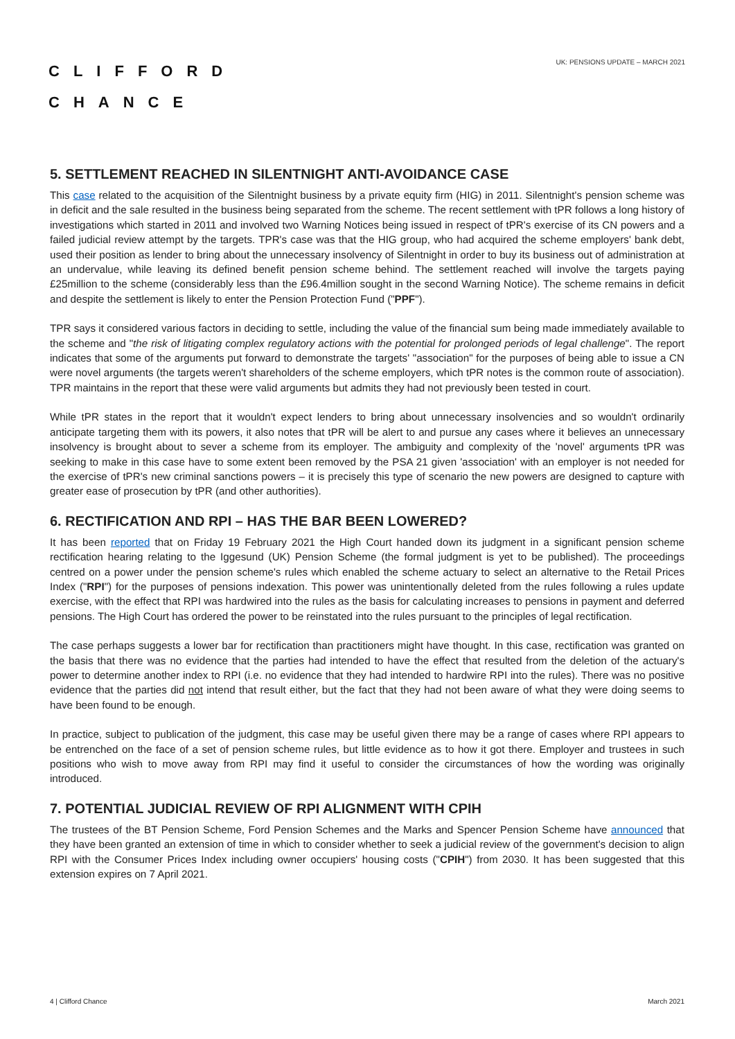CLIFFORD
CHANCE
UK: PENSIONS UPDATE – MARCH 2021
5. SETTLEMENT REACHED IN SILENTNIGHT ANTI-AVOIDANCE CASE
This case related to the acquisition of the Silentnight business by a private equity firm (HIG) in 2011. Silentnight's pension scheme was in deficit and the sale resulted in the business being separated from the scheme. The recent settlement with tPR follows a long history of investigations which started in 2011 and involved two Warning Notices being issued in respect of tPR's exercise of its CN powers and a failed judicial review attempt by the targets. TPR's case was that the HIG group, who had acquired the scheme employers' bank debt, used their position as lender to bring about the unnecessary insolvency of Silentnight in order to buy its business out of administration at an undervalue, while leaving its defined benefit pension scheme behind. The settlement reached will involve the targets paying £25million to the scheme (considerably less than the £96.4million sought in the second Warning Notice). The scheme remains in deficit and despite the settlement is likely to enter the Pension Protection Fund ("PPF").
TPR says it considered various factors in deciding to settle, including the value of the financial sum being made immediately available to the scheme and "the risk of litigating complex regulatory actions with the potential for prolonged periods of legal challenge". The report indicates that some of the arguments put forward to demonstrate the targets' "association" for the purposes of being able to issue a CN were novel arguments (the targets weren't shareholders of the scheme employers, which tPR notes is the common route of association). TPR maintains in the report that these were valid arguments but admits they had not previously been tested in court.
While tPR states in the report that it wouldn't expect lenders to bring about unnecessary insolvencies and so wouldn't ordinarily anticipate targeting them with its powers, it also notes that tPR will be alert to and pursue any cases where it believes an unnecessary insolvency is brought about to sever a scheme from its employer. The ambiguity and complexity of the 'novel' arguments tPR was seeking to make in this case have to some extent been removed by the PSA 21 given 'association' with an employer is not needed for the exercise of tPR's new criminal sanctions powers – it is precisely this type of scenario the new powers are designed to capture with greater ease of prosecution by tPR (and other authorities).
6. RECTIFICATION AND RPI – HAS THE BAR BEEN LOWERED?
It has been reported that on Friday 19 February 2021 the High Court handed down its judgment in a significant pension scheme rectification hearing relating to the Iggesund (UK) Pension Scheme (the formal judgment is yet to be published). The proceedings centred on a power under the pension scheme's rules which enabled the scheme actuary to select an alternative to the Retail Prices Index ("RPI") for the purposes of pensions indexation. This power was unintentionally deleted from the rules following a rules update exercise, with the effect that RPI was hardwired into the rules as the basis for calculating increases to pensions in payment and deferred pensions. The High Court has ordered the power to be reinstated into the rules pursuant to the principles of legal rectification.
The case perhaps suggests a lower bar for rectification than practitioners might have thought. In this case, rectification was granted on the basis that there was no evidence that the parties had intended to have the effect that resulted from the deletion of the actuary's power to determine another index to RPI (i.e. no evidence that they had intended to hardwire RPI into the rules). There was no positive evidence that the parties did not intend that result either, but the fact that they had not been aware of what they were doing seems to have been found to be enough.
In practice, subject to publication of the judgment, this case may be useful given there may be a range of cases where RPI appears to be entrenched on the face of a set of pension scheme rules, but little evidence as to how it got there. Employer and trustees in such positions who wish to move away from RPI may find it useful to consider the circumstances of how the wording was originally introduced.
7. POTENTIAL JUDICIAL REVIEW OF RPI ALIGNMENT WITH CPIH
The trustees of the BT Pension Scheme, Ford Pension Schemes and the Marks and Spencer Pension Scheme have announced that they have been granted an extension of time in which to consider whether to seek a judicial review of the government's decision to align RPI with the Consumer Prices Index including owner occupiers' housing costs ("CPIH") from 2030. It has been suggested that this extension expires on 7 April 2021.
4 | Clifford Chance March 2021